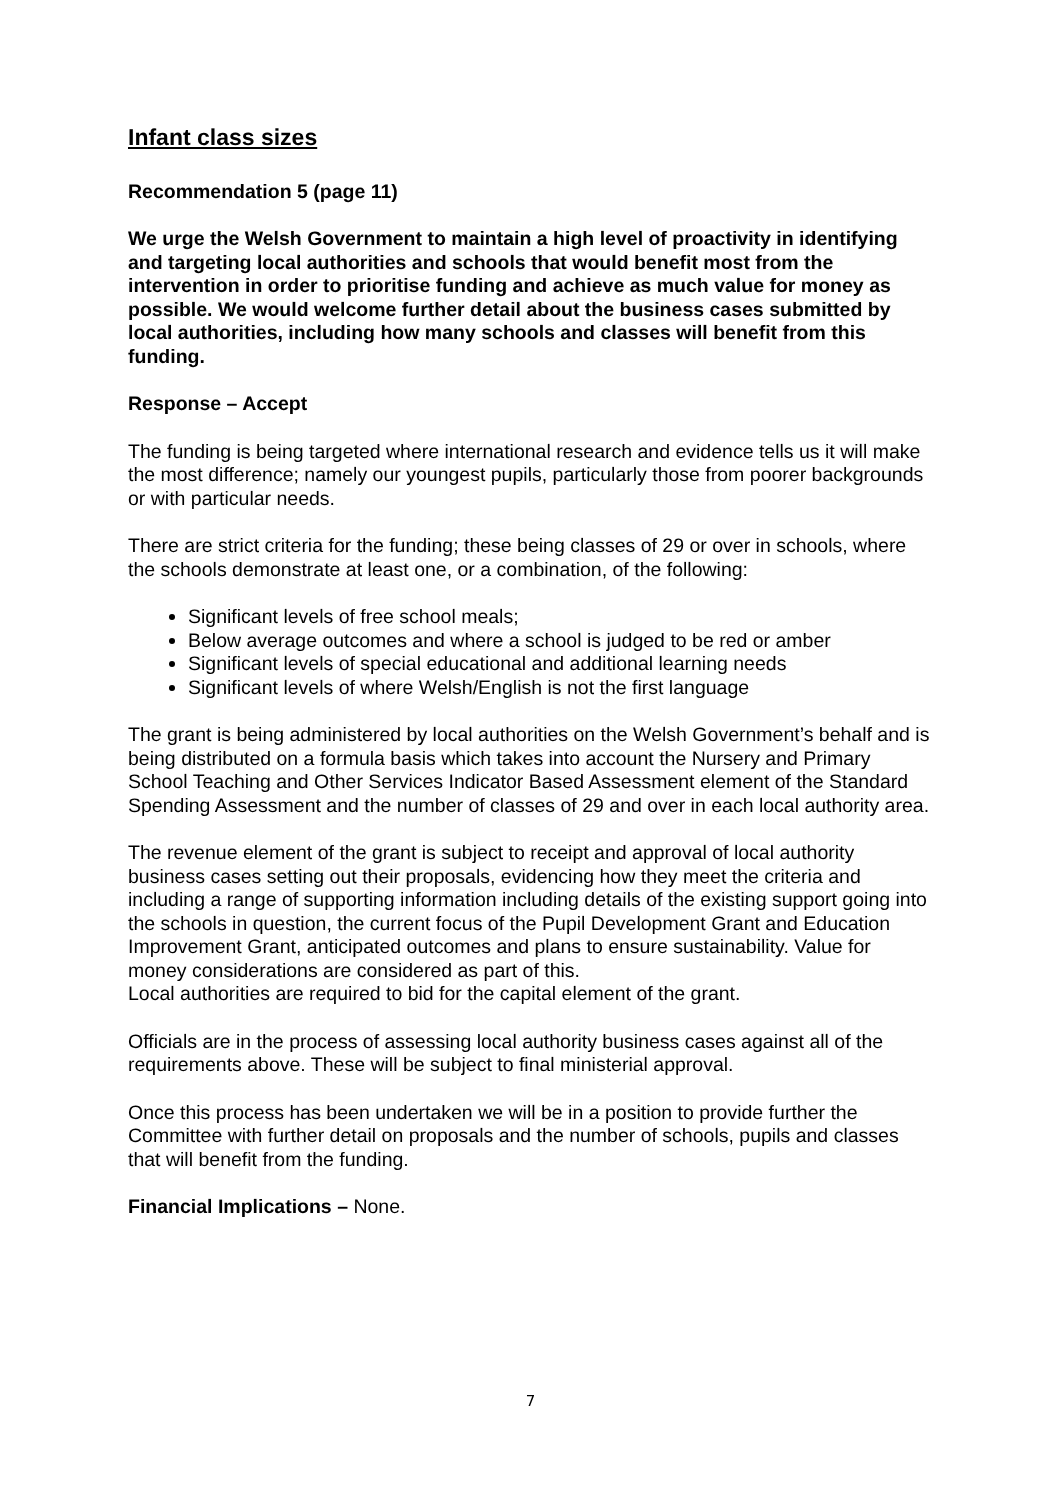Infant class sizes
Recommendation 5 (page 11)
We urge the Welsh Government to maintain a high level of proactivity in identifying and targeting local authorities and schools that would benefit most from the intervention in order to prioritise funding and achieve as much value for money as possible. We would welcome further detail about the business cases submitted by local authorities, including how many schools and classes will benefit from this funding.
Response – Accept
The funding is being targeted where international research and evidence tells us it will make the most difference; namely our youngest pupils, particularly those from poorer backgrounds or with particular needs.
There are strict criteria for the funding; these being classes of 29 or over in schools, where the schools demonstrate at least one, or a combination, of the following:
Significant levels of free school meals;
Below average outcomes and where a school is judged to be red or amber
Significant levels of special educational and additional learning needs
Significant levels of where Welsh/English is not the first language
The grant is being administered by local authorities on the Welsh Government’s behalf and is being distributed on a formula basis which takes into account the Nursery and Primary School Teaching and Other Services Indicator Based Assessment element of the Standard Spending Assessment and the number of classes of 29 and over in each local authority area.
The revenue element of the grant is subject to receipt and approval of local authority business cases setting out their proposals, evidencing how they meet the criteria and including a range of supporting information including details of the existing support going into the schools in question, the current focus of the Pupil Development Grant and Education Improvement Grant, anticipated outcomes and plans to ensure sustainability. Value for money considerations are considered as part of this.
Local authorities are required to bid for the capital element of the grant.
Officials are in the process of assessing local authority business cases against all of the requirements above. These will be subject to final ministerial approval.
Once this process has been undertaken we will be in a position to provide further the Committee with further detail on proposals and the number of schools, pupils and classes that will benefit from the funding.
Financial Implications – None.
7